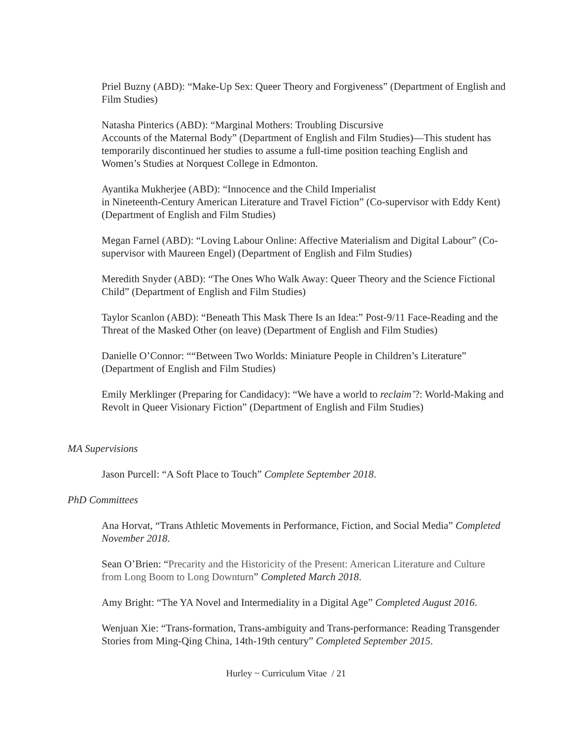Priel Buzny (ABD): “Make-Up Sex: Queer Theory and Forgiveness” (Department of English and Film Studies)
Natasha Pinterics (ABD): “Marginal Mothers: Troubling Discursive
Accounts of the Maternal Body” (Department of English and Film Studies)—This student has temporarily discontinued her studies to assume a full-time position teaching English and Women’s Studies at Norquest College in Edmonton.
Ayantika Mukherjee (ABD): “Innocence and the Child Imperialist
in Nineteenth-Century American Literature and Travel Fiction” (Co-supervisor with Eddy Kent) (Department of English and Film Studies)
Megan Farnel (ABD): “Loving Labour Online: Affective Materialism and Digital Labour” (Co-supervisor with Maureen Engel) (Department of English and Film Studies)
Meredith Snyder (ABD): “The Ones Who Walk Away: Queer Theory and the Science Fictional Child” (Department of English and Film Studies)
Taylor Scanlon (ABD): “Beneath This Mask There Is an Idea:” Post-9/11 Face-Reading and the Threat of the Masked Other (on leave) (Department of English and Film Studies)
Danielle O’Connor: ““Between Two Worlds: Miniature People in Children’s Literature” (Department of English and Film Studies)
Emily Merklinger (Preparing for Candidacy): “We have a world to reclaim’?: World-Making and Revolt in Queer Visionary Fiction” (Department of English and Film Studies)
MA Supervisions
Jason Purcell: “A Soft Place to Touch” Complete September 2018.
PhD Committees
Ana Horvat, “Trans Athletic Movements in Performance, Fiction, and Social Media” Completed November 2018.
Sean O’Brien: “Precarity and the Historicity of the Present: American Literature and Culture from Long Boom to Long Downturn” Completed March 2018.
Amy Bright: “The YA Novel and Intermediality in a Digital Age” Completed August 2016.
Wenjuan Xie: “Trans-formation, Trans-ambiguity and Trans-performance: Reading Transgender Stories from Ming-Qing China, 14th-19th century” Completed September 2015.
Hurley ~ Curriculum Vitae / 21